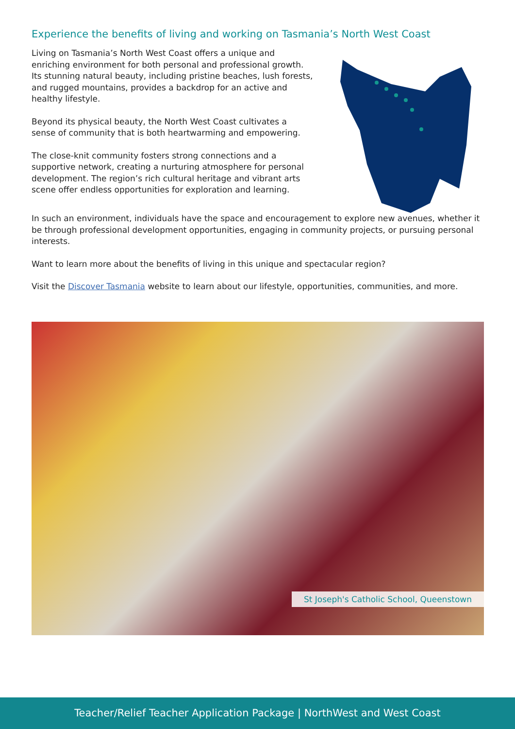Experience the benefits of living and working on Tasmania’s North West Coast
Living on Tasmania’s North West Coast offers a unique and enriching environment for both personal and professional growth. Its stunning natural beauty, including pristine beaches, lush forests, and rugged mountains, provides a backdrop for an active and healthy lifestyle.
Beyond its physical beauty, the North West Coast cultivates a sense of community that is both heartwarming and empowering.
The close-knit community fosters strong connections and a supportive network, creating a nurturing atmosphere for personal development. The region’s rich cultural heritage and vibrant arts scene offer endless opportunities for exploration and learning.
In such an environment, individuals have the space and encouragement to explore new avenues, whether it be through professional development opportunities, engaging in community projects, or pursuing personal interests.
Want to learn more about the benefits of living in this unique and spectacular region?
Visit the Discover Tasmania website to learn about our lifestyle, opportunities, communities, and more.
St Joseph's Catholic School, Queenstown
Teacher/Relief Teacher Application Package | NorthWest and West Coast